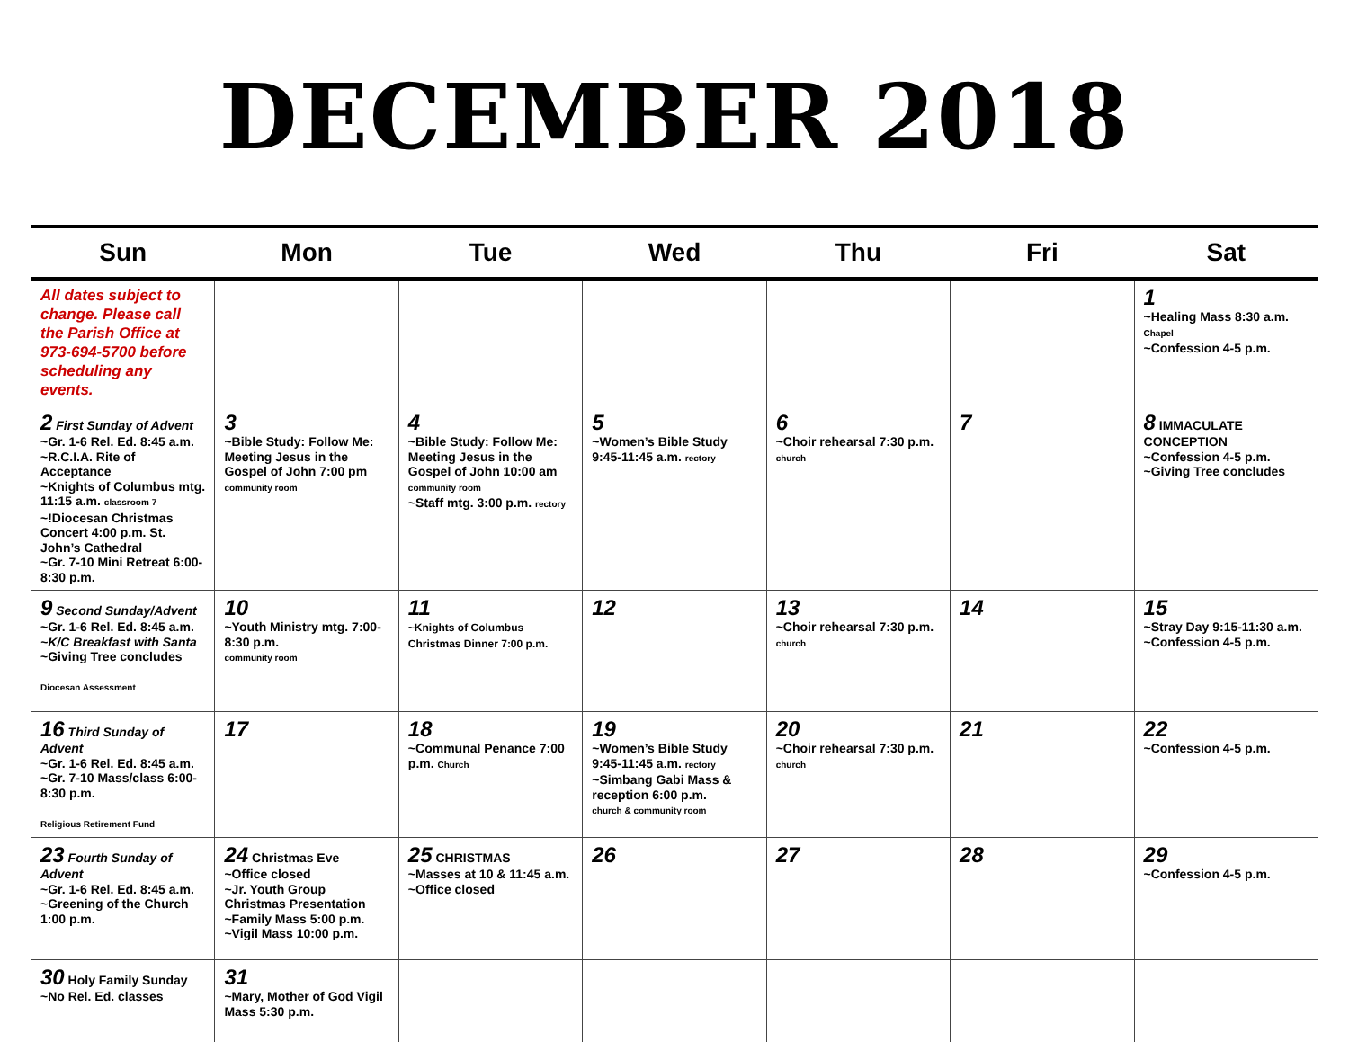DECEMBER 2018
| Sun | Mon | Tue | Wed | Thu | Fri | Sat |
| --- | --- | --- | --- | --- | --- | --- |
| All dates subject to change. Please call the Parish Office at 973-694-5700 before scheduling any events. | | | | | | 1 ~Healing Mass 8:30 a.m. Chapel ~Confession 4-5 p.m. |
| 2 First Sunday of Advent ~Gr. 1-6 Rel. Ed. 8:45 a.m. ~R.C.I.A. Rite of Acceptance ~Knights of Columbus mtg. 11:15 a.m. classroom 7 ~!Diocesan Christmas Concert 4:00 p.m. St. John’s Cathedral ~Gr. 7-10 Mini Retreat 6:00-8:30 p.m. | 3 ~Bible Study: Follow Me: Meeting Jesus in the Gospel of John 7:00 pm community room | 4 ~Bible Study: Follow Me: Meeting Jesus in the Gospel of John 10:00 am community room ~Staff mtg. 3:00 p.m. rectory | 5 ~Women’s Bible Study 9:45-11:45 a.m. rectory | 6 ~Choir rehearsal 7:30 p.m. church | 7 | 8 IMMACULATE CONCEPTION ~Confession 4-5 p.m. ~Giving Tree concludes |
| 9 Second Sunday/Advent ~Gr. 1-6 Rel. Ed. 8:45 a.m. ~K/C Breakfast with Santa ~Giving Tree concludes Diocesan Assessment | 10 ~Youth Ministry mtg. 7:00-8:30 p.m. community room | 11 ~Knights of Columbus Christmas Dinner 7:00 p.m. | 12 | 13 ~Choir rehearsal 7:30 p.m. church | 14 | 15 ~Stray Day 9:15-11:30 a.m. ~Confession 4-5 p.m. |
| 16 Third Sunday of Advent ~Gr. 1-6 Rel. Ed. 8:45 a.m. ~Gr. 7-10 Mass/class 6:00-8:30 p.m. Religious Retirement Fund | 17 | 18 ~Communal Penance 7:00 p.m. Church | 19 ~Women’s Bible Study 9:45-11:45 a.m. rectory ~Simbang Gabi Mass & reception 6:00 p.m. church & community room | 20 ~Choir rehearsal 7:30 p.m. church | 21 | 22 ~Confession 4-5 p.m. |
| 23 Fourth Sunday of Advent ~Gr. 1-6 Rel. Ed. 8:45 a.m. ~Greening of the Church 1:00 p.m. | 24 Christmas Eve ~Office closed ~Jr. Youth Group Christmas Presentation ~Family Mass 5:00 p.m. ~Vigil Mass 10:00 p.m. | 25 CHRISTMAS ~Masses at 10 & 11:45 a.m. ~Office closed | 26 | 27 | 28 | 29 ~Confession 4-5 p.m. |
| 30 Holy Family Sunday ~No Rel. Ed. classes | 31 ~Mary, Mother of God Vigil Mass 5:30 p.m. | | | | | |